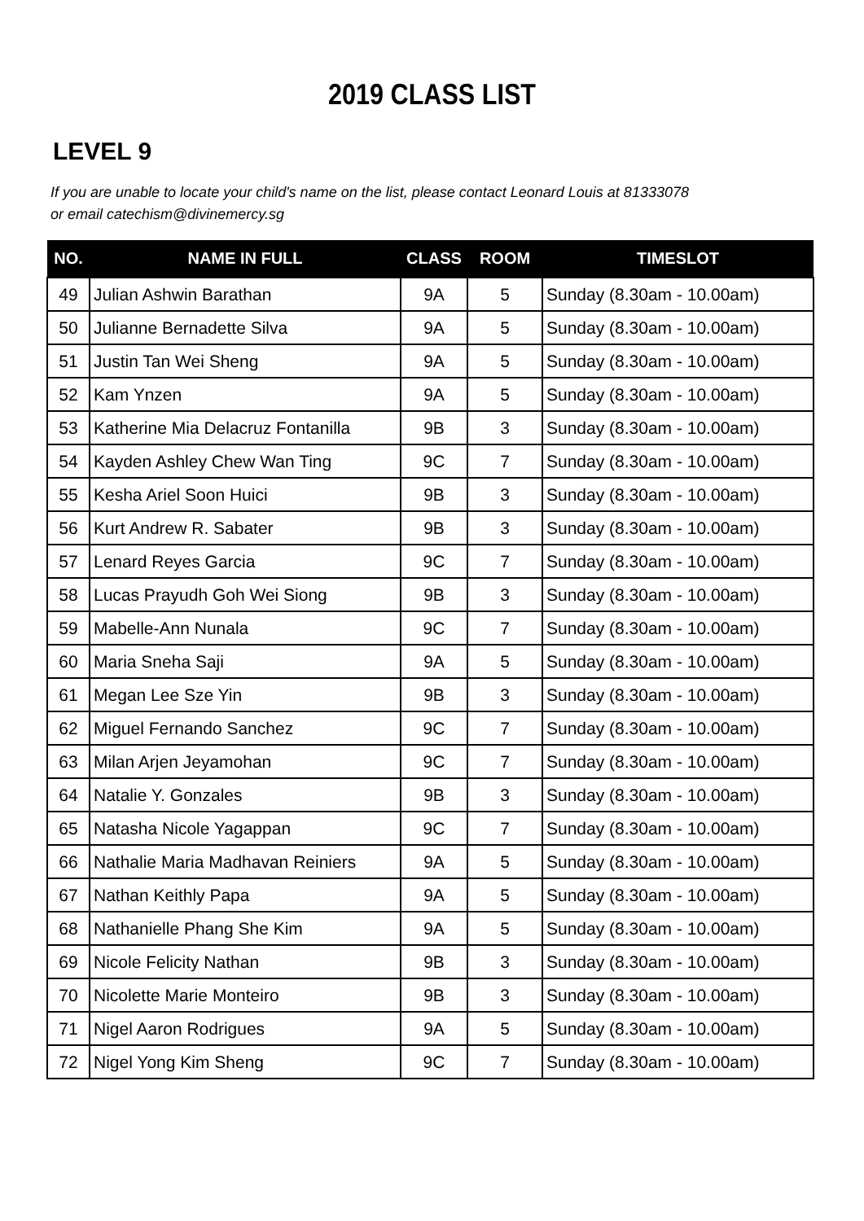2019 CLASS LIST
LEVEL 9
If you are unable to locate your child's name on the list, please contact Leonard Louis at 81333078
or email catechism@divinemercy.sg
| NO. | NAME IN FULL | CLASS | ROOM | TIMESLOT |
| --- | --- | --- | --- | --- |
| 49 | Julian Ashwin Barathan | 9A | 5 | Sunday (8.30am - 10.00am) |
| 50 | Julianne Bernadette Silva | 9A | 5 | Sunday (8.30am - 10.00am) |
| 51 | Justin Tan Wei Sheng | 9A | 5 | Sunday (8.30am - 10.00am) |
| 52 | Kam Ynzen | 9A | 5 | Sunday (8.30am - 10.00am) |
| 53 | Katherine Mia Delacruz Fontanilla | 9B | 3 | Sunday (8.30am - 10.00am) |
| 54 | Kayden Ashley Chew Wan Ting | 9C | 7 | Sunday (8.30am - 10.00am) |
| 55 | Kesha Ariel Soon Huici | 9B | 3 | Sunday (8.30am - 10.00am) |
| 56 | Kurt Andrew R. Sabater | 9B | 3 | Sunday (8.30am - 10.00am) |
| 57 | Lenard Reyes Garcia | 9C | 7 | Sunday (8.30am - 10.00am) |
| 58 | Lucas Prayudh Goh Wei Siong | 9B | 3 | Sunday (8.30am - 10.00am) |
| 59 | Mabelle-Ann Nunala | 9C | 7 | Sunday (8.30am - 10.00am) |
| 60 | Maria Sneha Saji | 9A | 5 | Sunday (8.30am - 10.00am) |
| 61 | Megan Lee Sze Yin | 9B | 3 | Sunday (8.30am - 10.00am) |
| 62 | Miguel Fernando Sanchez | 9C | 7 | Sunday (8.30am - 10.00am) |
| 63 | Milan Arjen Jeyamohan | 9C | 7 | Sunday (8.30am - 10.00am) |
| 64 | Natalie Y. Gonzales | 9B | 3 | Sunday (8.30am - 10.00am) |
| 65 | Natasha Nicole Yagappan | 9C | 7 | Sunday (8.30am - 10.00am) |
| 66 | Nathalie Maria Madhavan Reiniers | 9A | 5 | Sunday (8.30am - 10.00am) |
| 67 | Nathan Keithly Papa | 9A | 5 | Sunday (8.30am - 10.00am) |
| 68 | Nathanielle Phang She Kim | 9A | 5 | Sunday (8.30am - 10.00am) |
| 69 | Nicole Felicity Nathan | 9B | 3 | Sunday (8.30am - 10.00am) |
| 70 | Nicolette Marie Monteiro | 9B | 3 | Sunday (8.30am - 10.00am) |
| 71 | Nigel Aaron Rodrigues | 9A | 5 | Sunday (8.30am - 10.00am) |
| 72 | Nigel Yong Kim Sheng | 9C | 7 | Sunday (8.30am - 10.00am) |